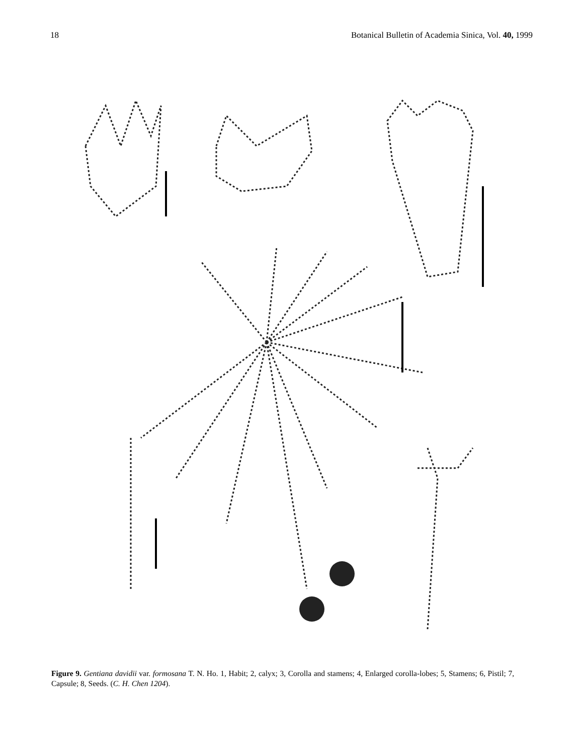18 Botanical Bulletin of Academia Sinica, Vol. 40, 1999
Figure 9. Gentiana davidii var. formosana T. N. Ho. 1, Habit; 2, calyx; 3, Corolla and stamens; 4, Enlarged corolla-lobes; 5, Stamens; 6, Pistil; 7, Capsule; 8, Seeds. (C. H. Chen 1204).